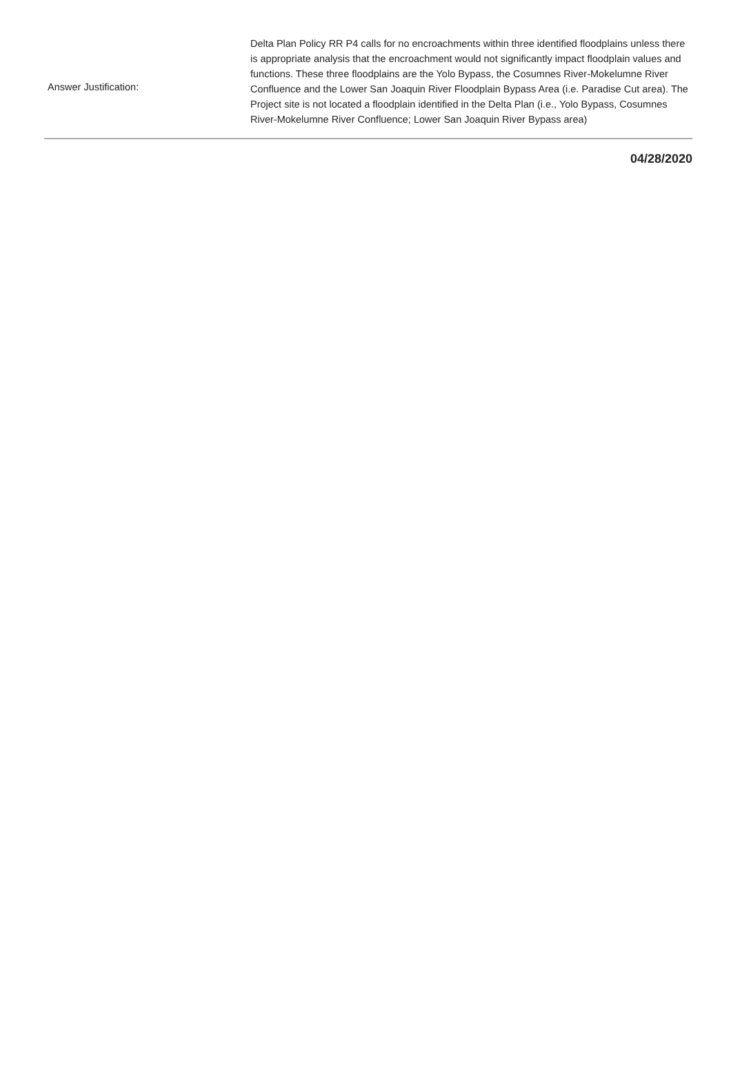| Answer Justification: | Delta Plan Policy RR P4 calls for no encroachments within three identified floodplains unless there is appropriate analysis that the encroachment would not significantly impact floodplain values and functions. These three floodplains are the Yolo Bypass, the Cosumnes River-Mokelumne River Confluence and the Lower San Joaquin River Floodplain Bypass Area (i.e. Paradise Cut area). The Project site is not located a floodplain identified in the Delta Plan (i.e., Yolo Bypass, Cosumnes River-Mokelumne River Confluence; Lower San Joaquin River Bypass area) |
04/28/2020